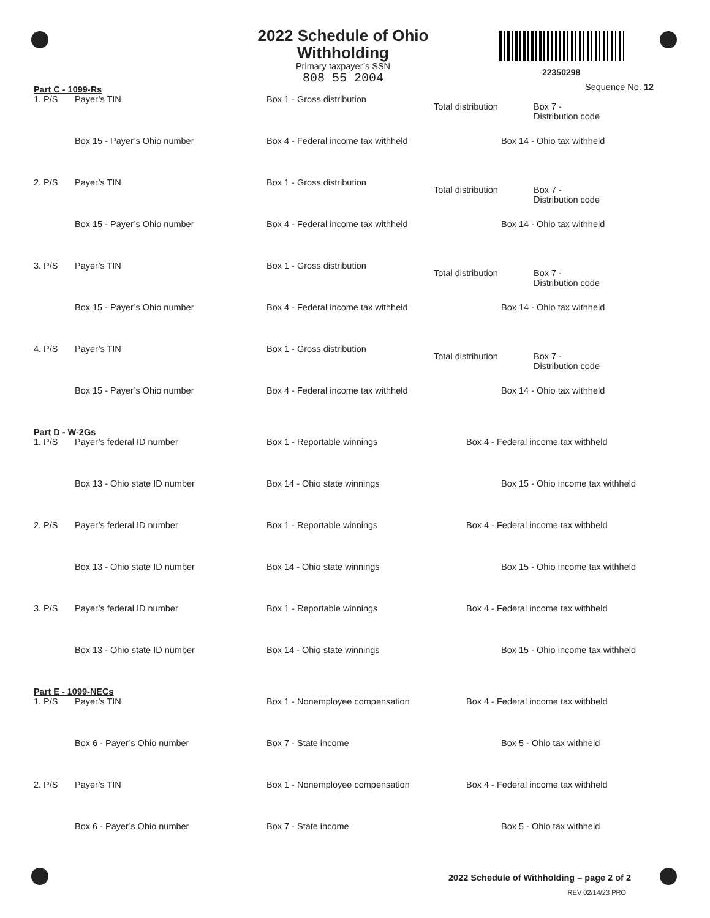2022 Schedule of Ohio Withholding
Primary taxpayer’s SSN
808 55 2004
22350298
Sequence No. 12
Part C - 1099-Rs
1. P/S Payer’s TIN Box 1 - Gross distribution
Total distribution Box 7 -
Distribution code
Box 15 - Payer’s Ohio number Box 4 - Federal income tax withheld
Box 14 - Ohio tax withheld
2. P/S Payer’s TIN Box 1 - Gross distribution
Total distribution Box 7 -
Distribution code
Box 15 - Payer’s Ohio number Box 4 - Federal income tax withheld
Box 14 - Ohio tax withheld
3. P/S Payer’s TIN Box 1 - Gross distribution
Total distribution Box 7 -
Distribution code
Box 15 - Payer’s Ohio number Box 4 - Federal income tax withheld
Box 14 - Ohio tax withheld
4. P/S Payer’s TIN Box 1 - Gross distribution
Total distribution Box 7 -
Distribution code
Box 15 - Payer’s Ohio number Box 4 - Federal income tax withheld
Box 14 - Ohio tax withheld
Part D - W-2Gs
1. P/S Payer’s federal ID number Box 1 - Reportable winnings Box 4 - Federal income tax withheld
Box 13 - Ohio state ID number Box 14 - Ohio state winnings Box 15 - Ohio income tax withheld
2. P/S Payer’s federal ID number Box 1 - Reportable winnings Box 4 - Federal income tax withheld
Box 13 - Ohio state ID number Box 14 - Ohio state winnings Box 15 - Ohio income tax withheld
3. P/S Payer’s federal ID number Box 1 - Reportable winnings Box 4 - Federal income tax withheld
Box 13 - Ohio state ID number Box 14 - Ohio state winnings Box 15 - Ohio income tax withheld
Part E - 1099-NECs
1. P/S Payer’s TIN Box 1 - Nonemployee compensation
Box 4 - Federal income tax withheld
Box 6 - Payer’s Ohio number Box 7 - State income Box 5 - Ohio tax withheld
2. P/S Payer’s TIN Box 1 - Nonemployee compensation
Box 4 - Federal income tax withheld
Box 6 - Payer’s Ohio number Box 7 - State income Box 5 - Ohio tax withheld
2022 Schedule of Withholding – page 2 of 2
REV 02/14/23 PRO